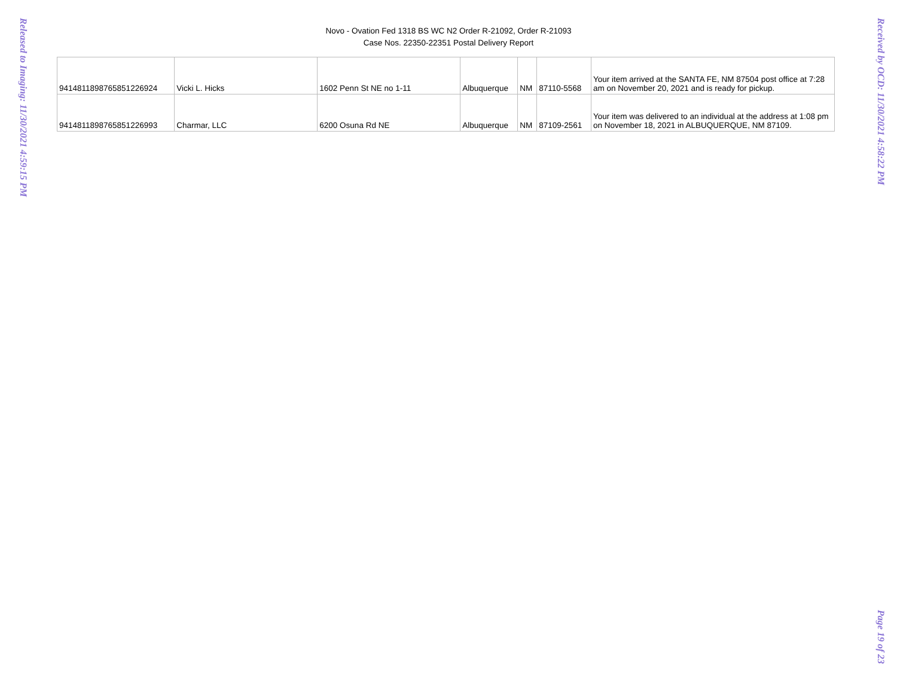Released to Imaging: 11/30/2021 4:59:15 PM
Novo - Ovation Fed 1318 BS WC N2 Order R-21092, Order R-21093
Case Nos. 22350-22351 Postal Delivery Report
| 9414811898765851226924 | Vicki L. Hicks | 1602 Penn St NE no 1-11 | Albuquerque | NM | 87110-5568 | Your item arrived at the SANTA FE, NM 87504 post office at 7:28 am on November 20, 2021 and is ready for pickup. |
| 9414811898765851226993 | Charmar, LLC | 6200 Osuna Rd NE | Albuquerque | NM | 87109-2561 | Your item was delivered to an individual at the address at 1:08 pm on November 18, 2021 in ALBUQUERQUE, NM 87109. |
Received by OCD: 11/30/2021 4:58:22 PM
Page 19 of 23